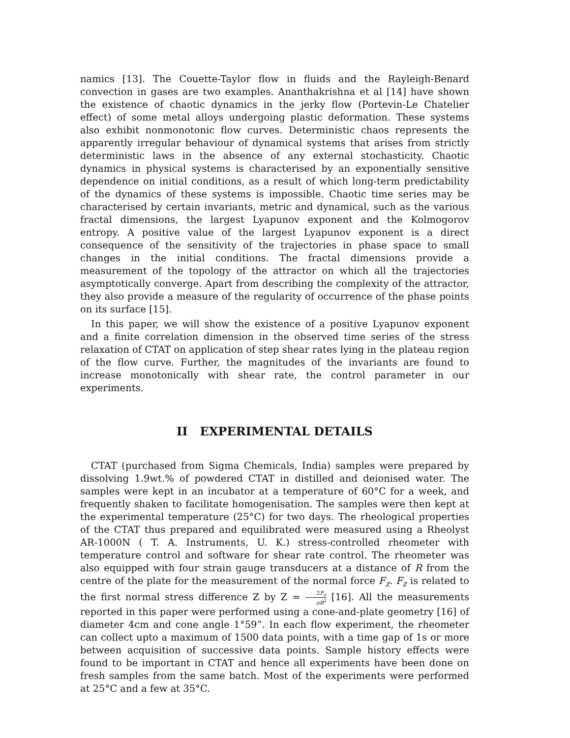namics [13]. The Couette-Taylor flow in fluids and the Rayleigh-Benard convection in gases are two examples. Ananthakrishna et al [14] have shown the existence of chaotic dynamics in the jerky flow (Portevin-Le Chatelier effect) of some metal alloys undergoing plastic deformation. These systems also exhibit nonmonotonic flow curves. Deterministic chaos represents the apparently irregular behaviour of dynamical systems that arises from strictly deterministic laws in the absence of any external stochasticity. Chaotic dynamics in physical systems is characterised by an exponentially sensitive dependence on initial conditions, as a result of which long-term predictability of the dynamics of these systems is impossible. Chaotic time series may be characterised by certain invariants, metric and dynamical, such as the various fractal dimensions, the largest Lyapunov exponent and the Kolmogorov entropy. A positive value of the largest Lyapunov exponent is a direct consequence of the sensitivity of the trajectories in phase space to small changes in the initial conditions. The fractal dimensions provide a measurement of the topology of the attractor on which all the trajectories asymptotically converge. Apart from describing the complexity of the attractor, they also provide a measure of the regularity of occurrence of the phase points on its surface [15].
In this paper, we will show the existence of a positive Lyapunov exponent and a finite correlation dimension in the observed time series of the stress relaxation of CTAT on application of step shear rates lying in the plateau region of the flow curve. Further, the magnitudes of the invariants are found to increase monotonically with shear rate, the control parameter in our experiments.
II EXPERIMENTAL DETAILS
CTAT (purchased from Sigma Chemicals, India) samples were prepared by dissolving 1.9wt.% of powdered CTAT in distilled and deionised water. The samples were kept in an incubator at a temperature of 60°C for a week, and frequently shaken to facilitate homogenisation. The samples were then kept at the experimental temperature (25°C) for two days. The rheological properties of the CTAT thus prepared and equilibrated were measured using a Rheolyst AR-1000N ( T. A. Instruments, U. K.) stress-controlled rheometer with temperature control and software for shear rate control. The rheometer was also equipped with four strain gauge transducers at a distance of R from the centre of the plate for the measurement of the normal force F<sub>z</sub>. F<sub>z</sub> is related to the first normal stress difference Z by Z = 2F<sub>z</sub> πR<sup>2</sup> [16]. All the measurements reported in this paper were performed using a cone-and-plate geometry [16] of diameter 4cm and cone angle 1°59”. In each flow experiment, the rheometer can collect upto a maximum of 1500 data points, with a time gap of 1s or more between acquisition of successive data points. Sample history effects were found to be important in CTAT and hence all experiments have been done on fresh samples from the same batch. Most of the experiments were performed at 25°C and a few at 35°C.